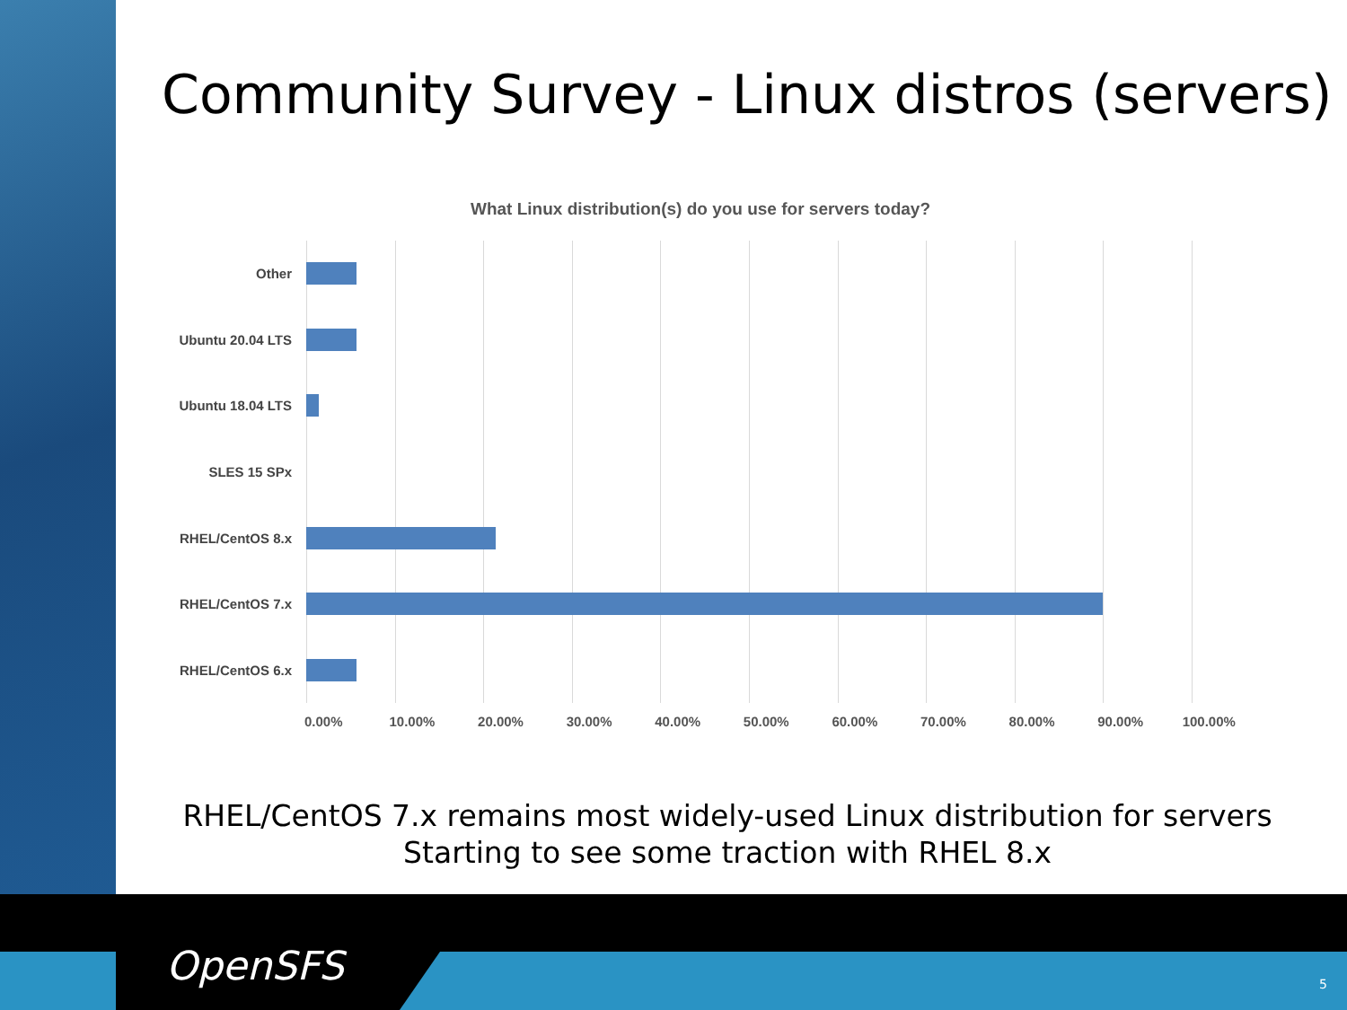Community Survey - Linux distros (servers)
What Linux distribution(s) do you use for servers today?
Other
Ubuntu 20.04 LTS
Ubuntu 18.04 LTS
SLES 15 SPx
RHEL/CentOS 8.x
RHEL/CentOS 7.x
RHEL/CentOS 6.x
0.00% 10.00% 20.00% 30.00% 40.00% 50.00% 60.00% 70.00% 80.00% 90.00% 100.00%
RHEL/CentOS 7.x remains most widely-used Linux distribution for servers
Starting to see some traction with RHEL 8.x
OpenSFS 5